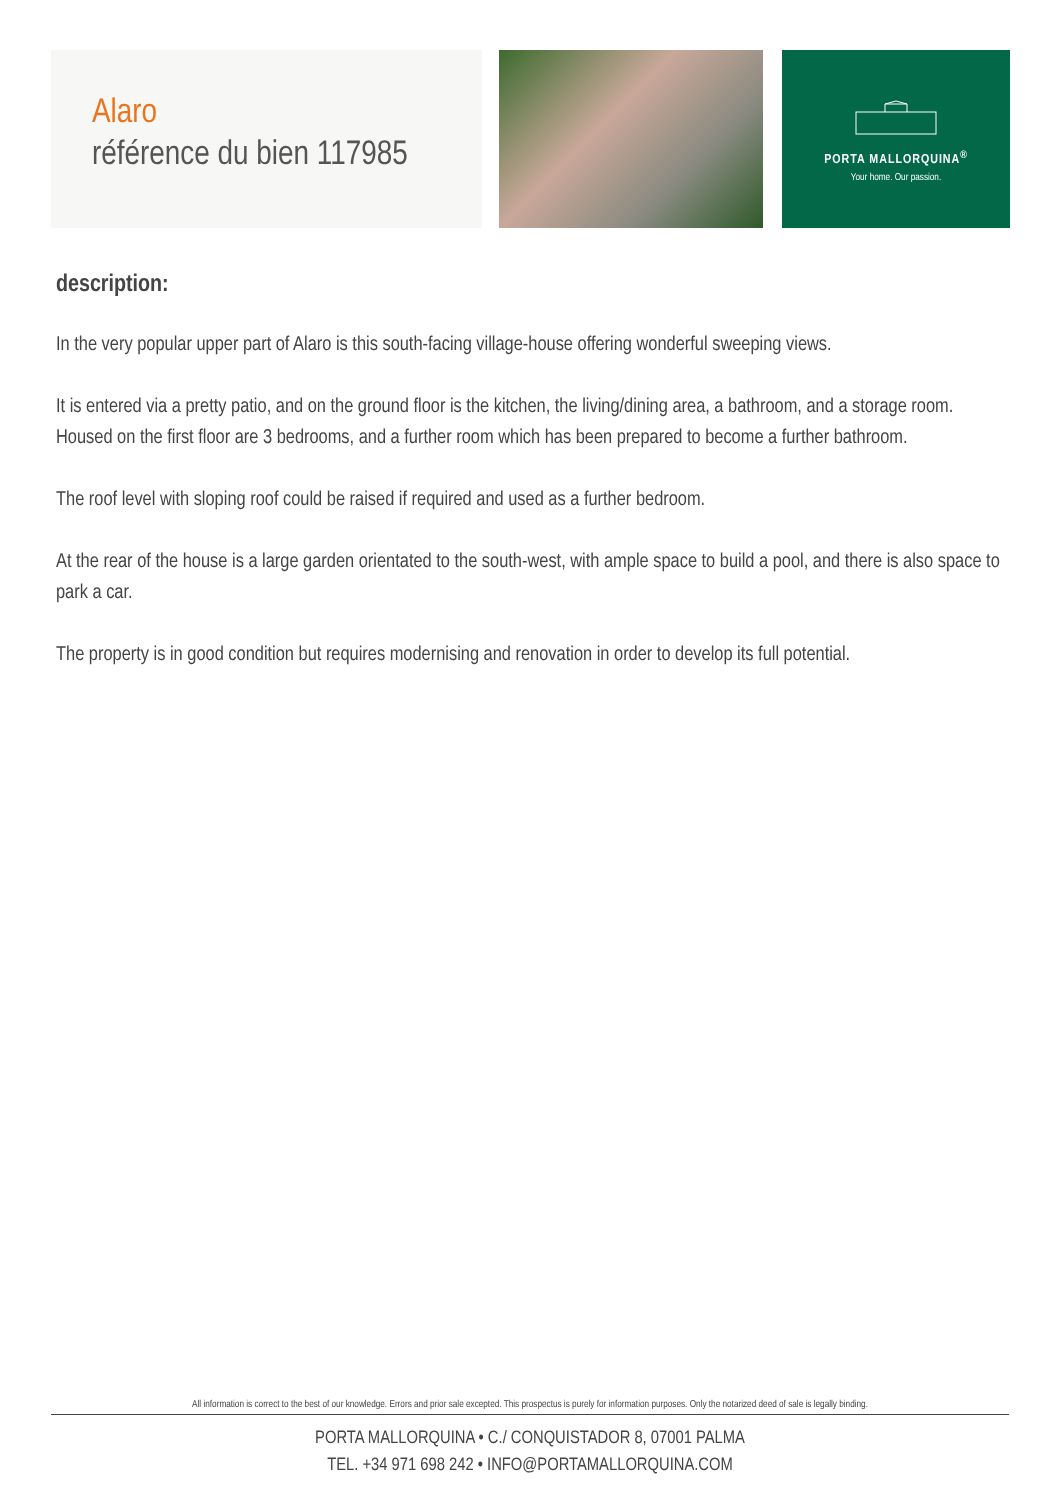Alaro
référence du bien 117985
PORTA MALLORQUINA<sup>®</sup>
Your home. Our passion.
description:
In the very popular upper part of Alaro is this south-facing village-house offering wonderful sweeping views.
It is entered via a pretty patio, and on the ground floor is the kitchen, the living/dining area, a bathroom, and a storage room.
Housed on the first floor are 3 bedrooms, and a further room which has been prepared to become a further bathroom.
The roof level with sloping roof could be raised if required and used as a further bedroom.
At the rear of the house is a large garden orientated to the south-west, with ample space to build a pool, and there is also space to park a car.
The property is in good condition but requires modernising and renovation in order to develop its full potential.
All information is correct to the best of our knowledge. Errors and prior sale excepted. This prospectus is purely for information purposes. Only the notarized deed of sale is legally binding.
PORTA MALLORQUINA • C./ CONQUISTADOR 8, 07001 PALMA
TEL. +34 971 698 242 • INFO@PORTAMALLORQUINA.COM